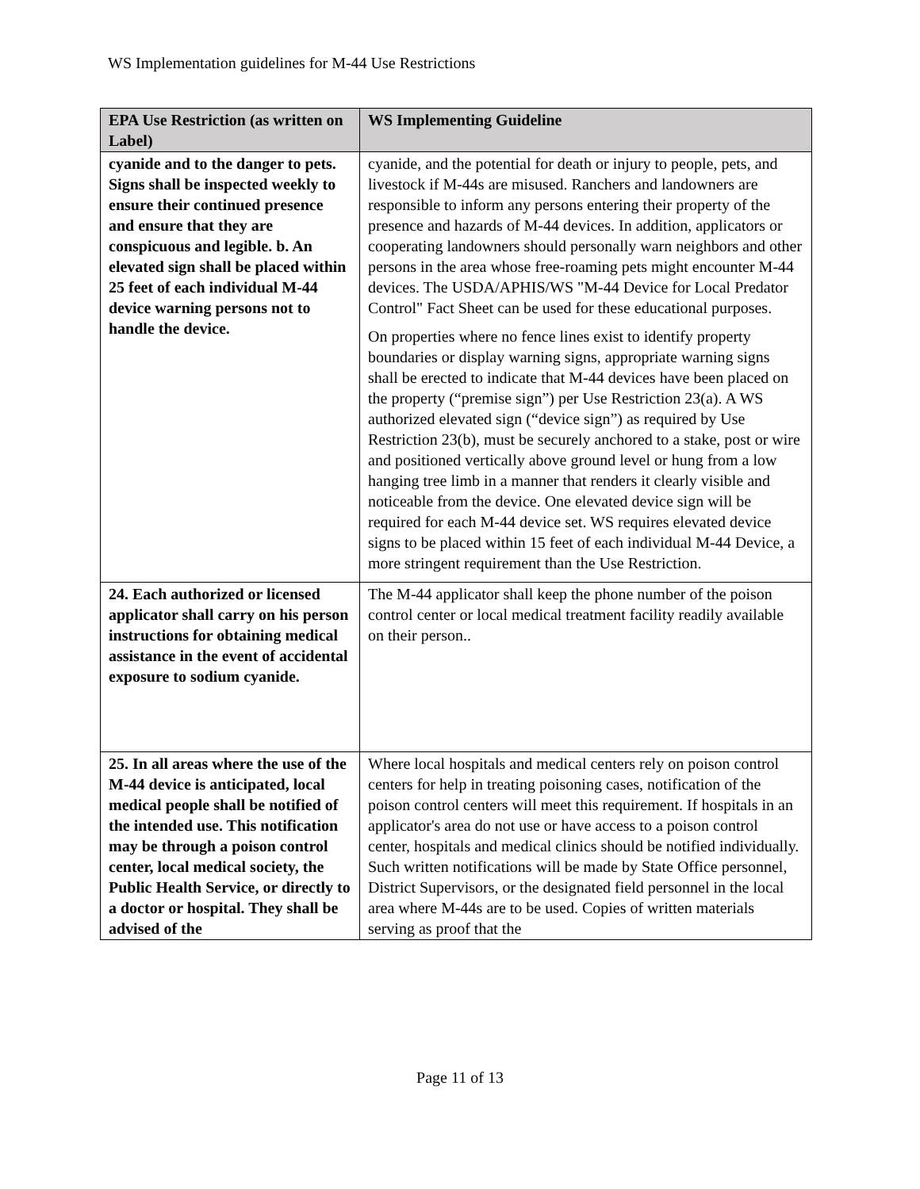WS Implementation guidelines for M-44 Use Restrictions
| EPA Use Restriction (as written on Label) | WS Implementing Guideline |
| --- | --- |
| cyanide and to the danger to pets. Signs shall be inspected weekly to ensure their continued presence and ensure that they are conspicuous and legible. b. An elevated sign shall be placed within 25 feet of each individual M-44 device warning persons not to handle the device. | cyanide, and the potential for death or injury to people, pets, and livestock if M-44s are misused. Ranchers and landowners are responsible to inform any persons entering their property of the presence and hazards of M-44 devices. In addition, applicators or cooperating landowners should personally warn neighbors and other persons in the area whose free-roaming pets might encounter M-44 devices. The USDA/APHIS/WS "M-44 Device for Local Predator Control" Fact Sheet can be used for these educational purposes. On properties where no fence lines exist to identify property boundaries or display warning signs, appropriate warning signs shall be erected to indicate that M-44 devices have been placed on the property (“premise sign”) per Use Restriction 23(a). A WS authorized elevated sign (“device sign”) as required by Use Restriction 23(b), must be securely anchored to a stake, post or wire and positioned vertically above ground level or hung from a low hanging tree limb in a manner that renders it clearly visible and noticeable from the device. One elevated device sign will be required for each M-44 device set. WS requires elevated device signs to be placed within 15 feet of each individual M-44 Device, a more stringent requirement than the Use Restriction. |
| 24. Each authorized or licensed applicator shall carry on his person instructions for obtaining medical assistance in the event of accidental exposure to sodium cyanide. | The M-44 applicator shall keep the phone number of the poison control center or local medical treatment facility readily available on their person.. |
| 25. In all areas where the use of the M-44 device is anticipated, local medical people shall be notified of the intended use. This notification may be through a poison control center, local medical society, the Public Health Service, or directly to a doctor or hospital. They shall be advised of the | Where local hospitals and medical centers rely on poison control centers for help in treating poisoning cases, notification of the poison control centers will meet this requirement. If hospitals in an applicator's area do not use or have access to a poison control center, hospitals and medical clinics should be notified individually. Such written notifications will be made by State Office personnel, District Supervisors, or the designated field personnel in the local area where M-44s are to be used. Copies of written materials serving as proof that the |
Page 11 of 13